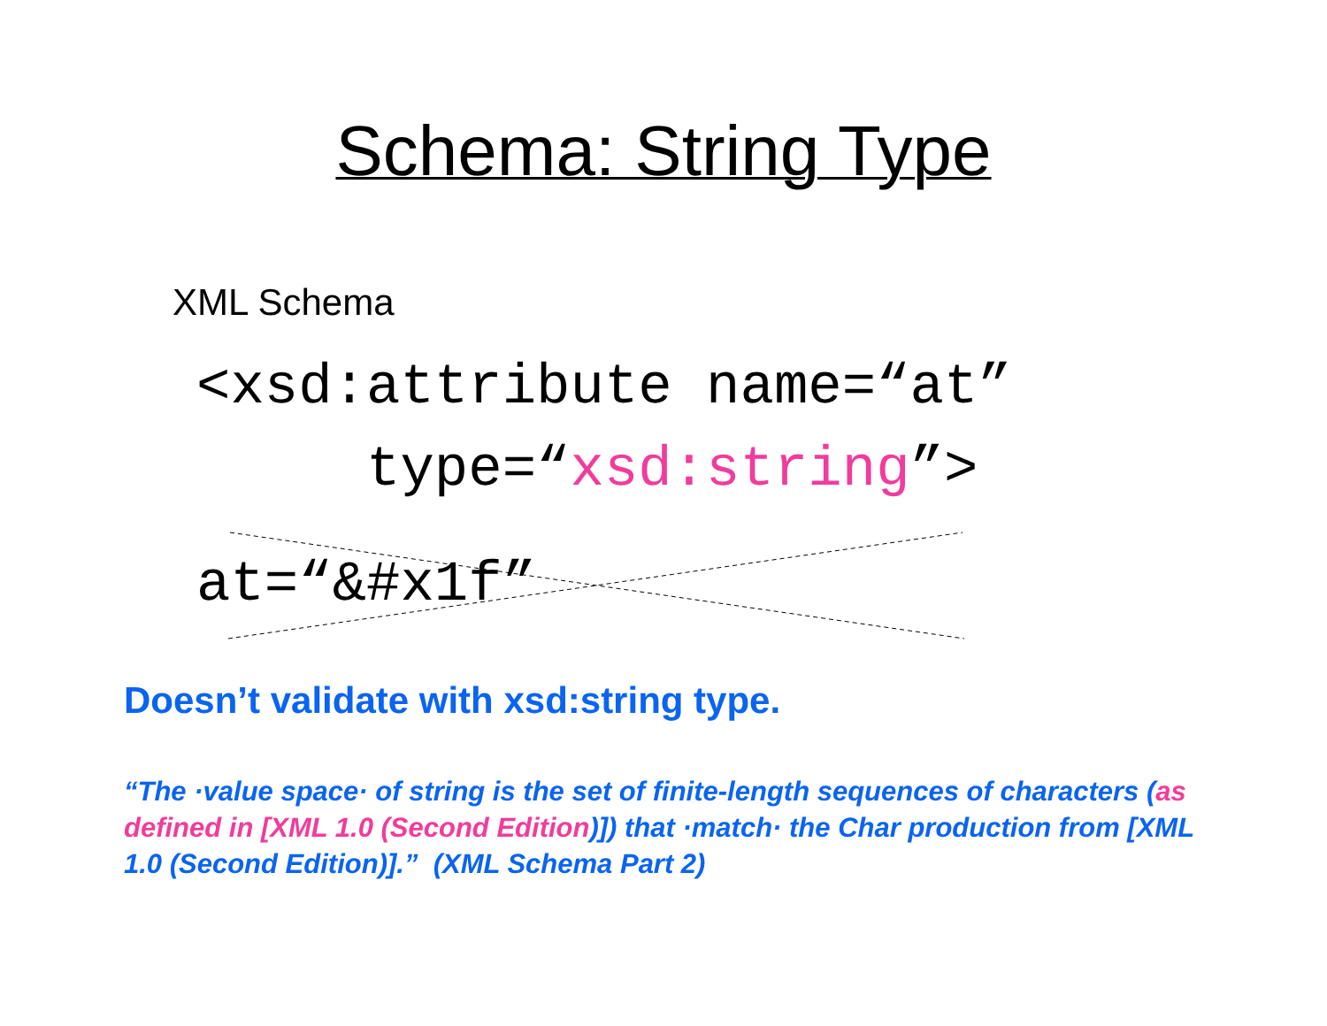Schema: String Type
XML Schema
<xsd:attribute name=“at”
type=“xsd:string”>
at=“&#x1f”
Doesn’t validate with xsd:string type.
“The ·value space· of string is the set of finite-length sequences of characters (as defined in [XML 1.0 (Second Edition)]) that ·match· the Char production from [XML 1.0 (Second Edition)].” (XML Schema Part 2)